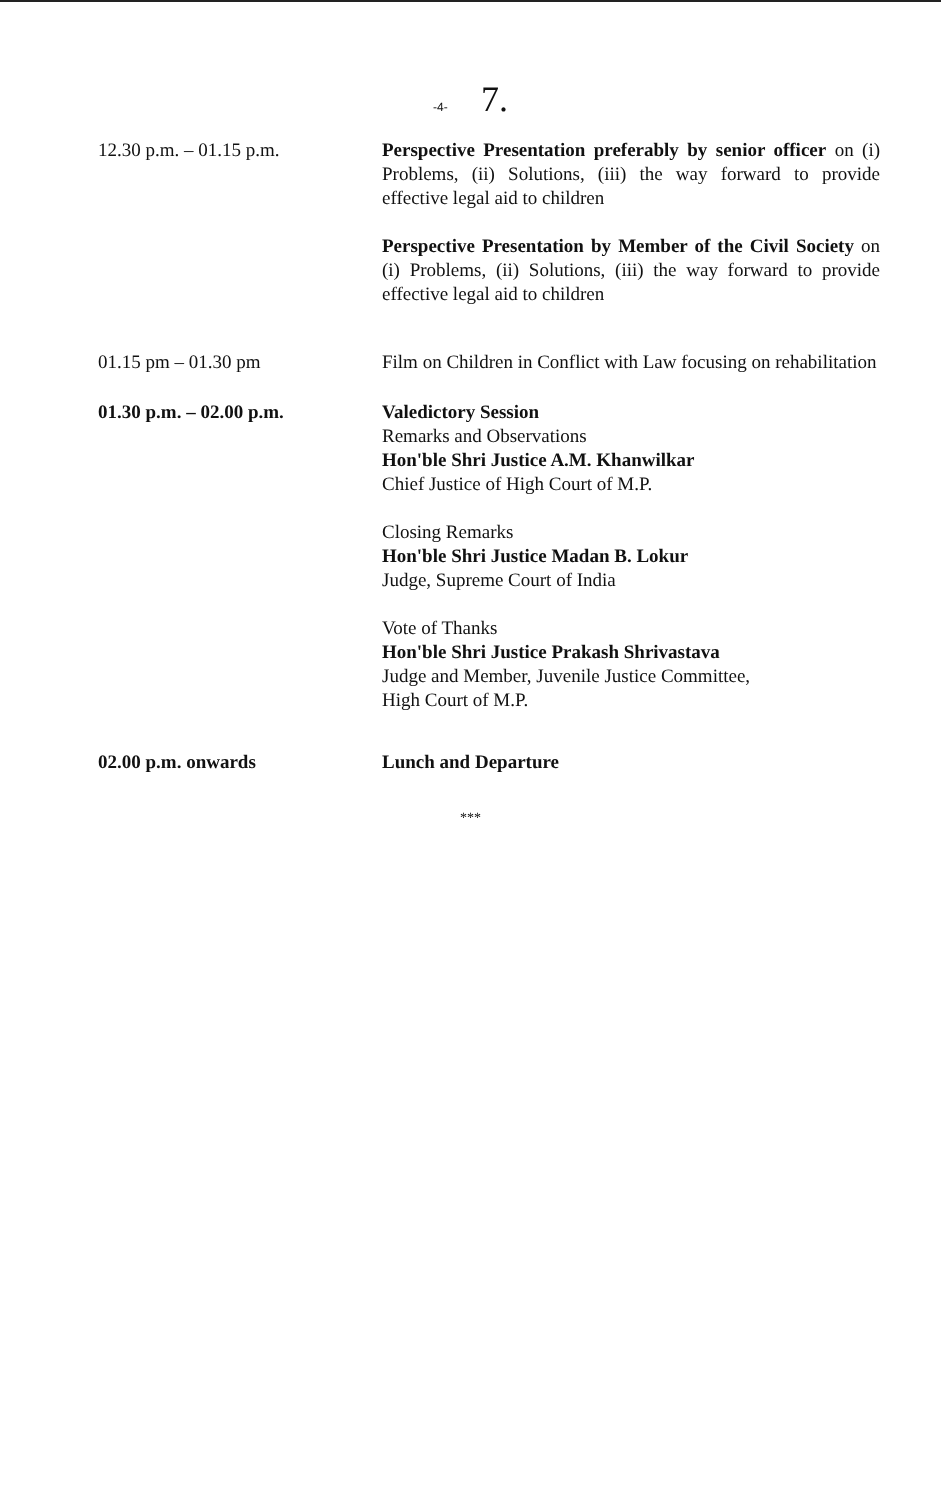-4- 7.
| 12.30 p.m. – 01.15 p.m. | Perspective Presentation preferably by senior officer on (i) Problems, (ii) Solutions, (iii) the way forward to provide effective legal aid to children Perspective Presentation by Member of the Civil Society on (i) Problems, (ii) Solutions, (iii) the way forward to provide effective legal aid to children |
| 01.15 pm – 01.30 pm | Film on Children in Conflict with Law focusing on rehabilitation |
| 01.30 p.m. – 02.00 p.m. | Valedictory Session Remarks and Observations Hon'ble Shri Justice A.M. Khanwilkar Chief Justice of High Court of M.P. Closing Remarks Hon'ble Shri Justice Madan B. Lokur Judge, Supreme Court of India Vote of Thanks Hon'ble Shri Justice Prakash Shrivastava Judge and Member, Juvenile Justice Committee, High Court of M.P. |
| 02.00 p.m. onwards | Lunch and Departure |
***